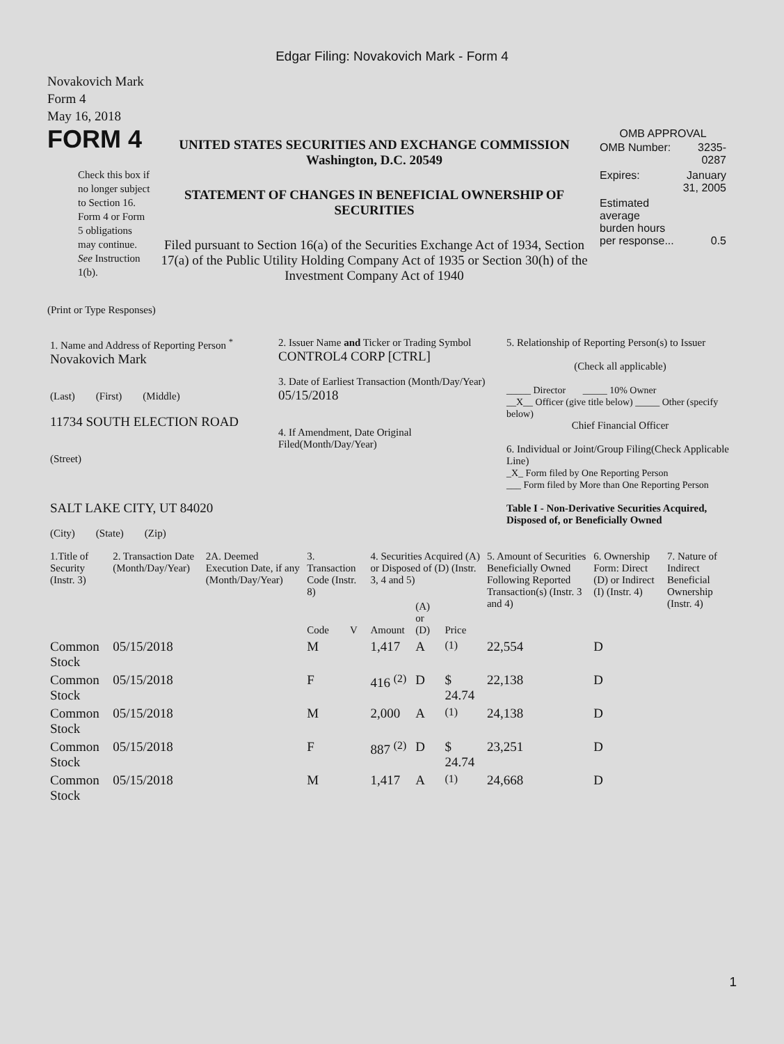Edgar Filing: Novakovich Mark - Form 4
Novakovich Mark
Form 4
May 16, 2018
FORM 4
Check this box if no longer subject to Section 16. Form 4 or Form 5 obligations may continue. See Instruction 1(b).
UNITED STATES SECURITIES AND EXCHANGE COMMISSION
Washington, D.C. 20549
STATEMENT OF CHANGES IN BENEFICIAL OWNERSHIP OF SECURITIES
Filed pursuant to Section 16(a) of the Securities Exchange Act of 1934, Section 17(a) of the Public Utility Holding Company Act of 1935 or Section 30(h) of the Investment Company Act of 1940
OMB APPROVAL
| OMB Number: | 3235-0287 |
| Expires: | January 31, 2005 |
| Estimated average burden hours per response... | 0.5 |
(Print or Type Responses)
| 1. Name and Address of Reporting Person <sup>*</sup> Novakovich Mark (Last) (First) (Middle) 11734 SOUTH ELECTION ROAD (Street) SALT LAKE CITY, UT 84020 (City) (State) (Zip) | 2. Issuer Name and Ticker or Trading Symbol CONTROL4 CORP [CTRL] 3. Date of Earliest Transaction (Month/Day/Year) 05/15/2018 4. If Amendment, Date Original Filed(Month/Day/Year) | 5. Relationship of Reporting Person(s) to Issuer (Check all applicable) _____ Director _____ 10% Owner __X__ Officer (give title below) _____ Other (specify below) Chief Financial Officer 6. Individual or Joint/Group Filing(Check Applicable Line) _X_ Form filed by One Reporting Person ___ Form filed by More than One Reporting Person Table I - Non-Derivative Securities Acquired, Disposed of, or Beneficially Owned |
| 1.Title of Security (Instr. 3) | 2. Transaction Date (Month/Day/Year) | 2A. Deemed Execution Date, if any (Month/Day/Year) | 3. Transaction Code (Instr. 8) | | 4. Securities Acquired (A) or Disposed of (D) (Instr. 3, 4 and 5) | | | 5. Amount of Securities Beneficially Owned Following Reported Transaction(s) (Instr. 3 and 4) | 6. Ownership Form: Direct (D) or Indirect (I) (Instr. 4) | 7. Nature of Indirect Beneficial Ownership (Instr. 4) |
| --- | --- | --- | --- | --- | --- | --- | --- | --- | --- | --- |
| | | | Code | V | Amount | (A) or (D) | Price | | | |
| Common Stock | 05/15/2018 | | M | | 1,417 | A | <sup>(1)</sup> | 22,554 | D | |
| Common Stock | 05/15/2018 | | F | | 416 <sup>(2)</sup> | D | $ 24.74 | 22,138 | D | |
| Common Stock | 05/15/2018 | | M | | 2,000 | A | <sup>(1)</sup> | 24,138 | D | |
| Common Stock | 05/15/2018 | | F | | 887 <sup>(2)</sup> | D | $ 24.74 | 23,251 | D | |
| Common Stock | 05/15/2018 | | M | | 1,417 | A | <sup>(1)</sup> | 24,668 | D | |
1